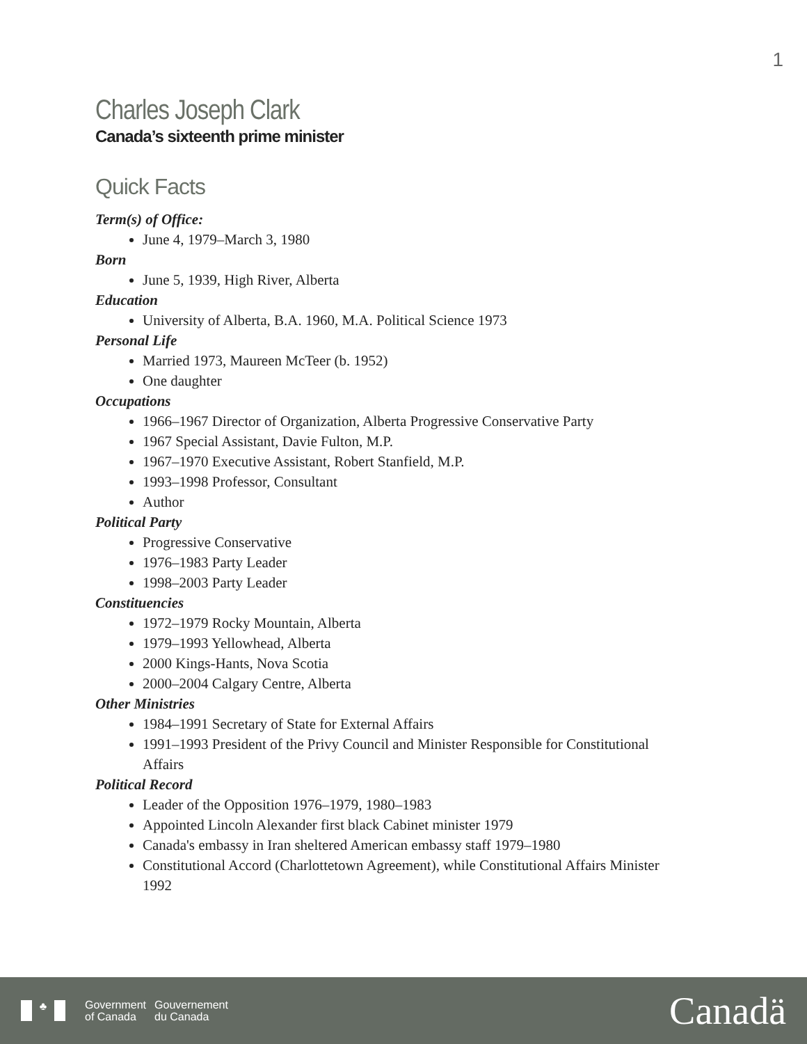1
Charles Joseph Clark
Canada’s sixteenth prime minister
Quick Facts
Term(s) of Office:
June 4, 1979–March 3, 1980
Born
June 5, 1939, High River, Alberta
Education
University of Alberta, B.A. 1960, M.A. Political Science 1973
Personal Life
Married 1973, Maureen McTeer (b. 1952)
One daughter
Occupations
1966–1967 Director of Organization, Alberta Progressive Conservative Party
1967 Special Assistant, Davie Fulton, M.P.
1967–1970 Executive Assistant, Robert Stanfield, M.P.
1993–1998 Professor, Consultant
Author
Political Party
Progressive Conservative
1976–1983 Party Leader
1998–2003 Party Leader
Constituencies
1972–1979 Rocky Mountain, Alberta
1979–1993 Yellowhead, Alberta
2000 Kings-Hants, Nova Scotia
2000–2004 Calgary Centre, Alberta
Other Ministries
1984–1991 Secretary of State for External Affairs
1991–1993 President of the Privy Council and Minister Responsible for Constitutional Affairs
Political Record
Leader of the Opposition 1976–1979, 1980–1983
Appointed Lincoln Alexander first black Cabinet minister 1979
Canada's embassy in Iran sheltered American embassy staff 1979–1980
Constitutional Accord (Charlottetown Agreement), while Constitutional Affairs Minister 1992
♣
Government
of Canada
Gouvernement
du Canada
Canadä